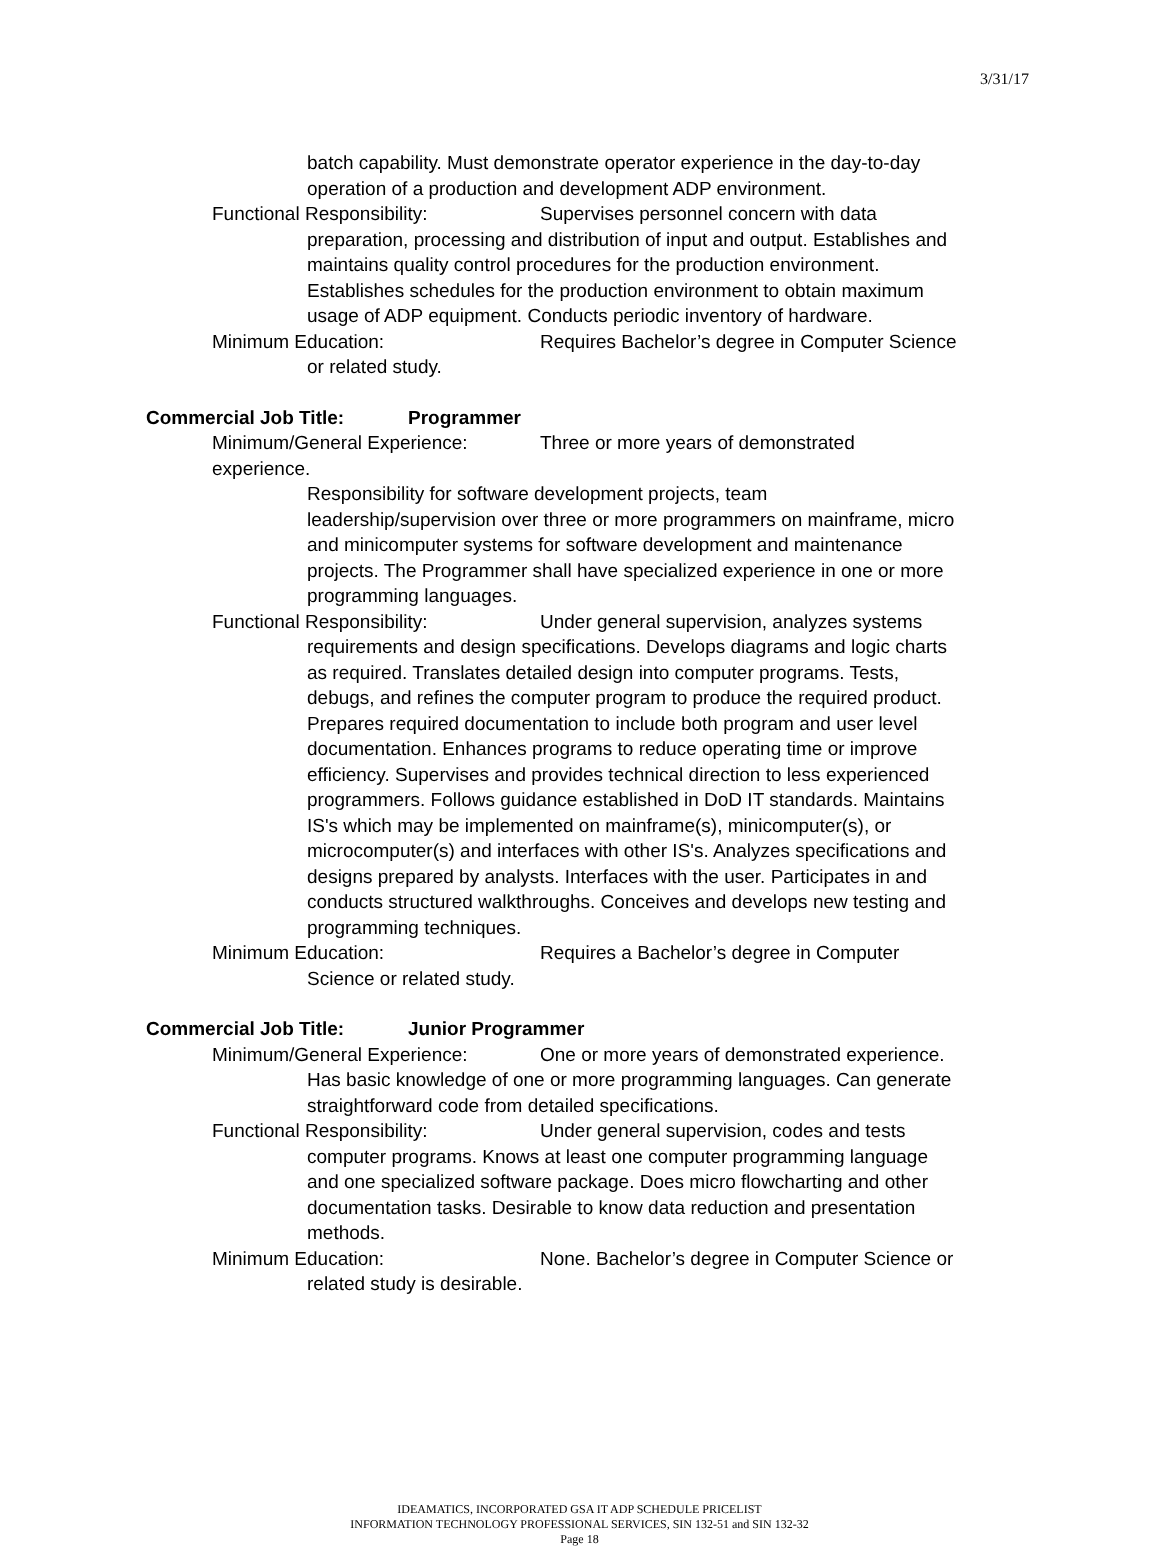3/31/17
batch capability. Must demonstrate operator experience in the day-to-day operation of a production and development ADP environment.
Functional Responsibility: Supervises personnel concern with data
preparation, processing and distribution of input and output. Establishes and maintains quality control procedures for the production environment. Establishes schedules for the production environment to obtain maximum usage of ADP equipment. Conducts periodic inventory of hardware.
Minimum Education: Requires Bachelor’s degree in Computer Science
or related study.
Commercial Job Title: Programmer
Minimum/General Experience: Three or more years of demonstrated experience.
Responsibility for software development projects, team leadership/supervision over three or more programmers on mainframe, micro and minicomputer systems for software development and maintenance projects. The Programmer shall have specialized experience in one or more programming languages.
Functional Responsibility: Under general supervision, analyzes systems
requirements and design specifications. Develops diagrams and logic charts as required. Translates detailed design into computer programs. Tests, debugs, and refines the computer program to produce the required product. Prepares required documentation to include both program and user level documentation. Enhances programs to reduce operating time or improve efficiency. Supervises and provides technical direction to less experienced programmers. Follows guidance established in DoD IT standards. Maintains IS's which may be implemented on mainframe(s), minicomputer(s), or microcomputer(s) and interfaces with other IS's. Analyzes specifications and designs prepared by analysts. Interfaces with the user. Participates in and conducts structured walkthroughs. Conceives and develops new testing and programming techniques.
Minimum Education: Requires a Bachelor’s degree in Computer
Science or related study.
Commercial Job Title: Junior Programmer
Minimum/General Experience: One or more years of demonstrated experience.
Has basic knowledge of one or more programming languages. Can generate straightforward code from detailed specifications.
Functional Responsibility: Under general supervision, codes and tests
computer programs. Knows at least one computer programming language and one specialized software package. Does micro flowcharting and other documentation tasks. Desirable to know data reduction and presentation methods.
Minimum Education: None. Bachelor’s degree in Computer Science or
related study is desirable.
IDEAMATICS, INCORPORATED GSA IT ADP SCHEDULE PRICELIST
INFORMATION TECHNOLOGY PROFESSIONAL SERVICES, SIN 132-51 and SIN 132-32
Page 18